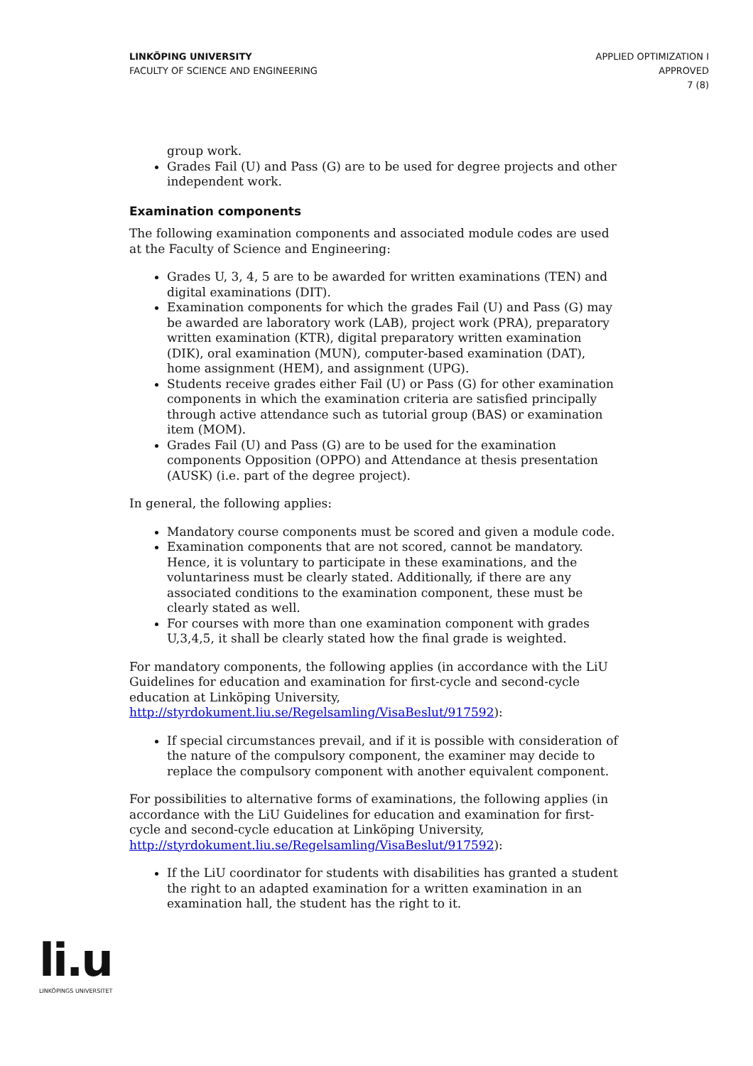LINKÖPING UNIVERSITY
FACULTY OF SCIENCE AND ENGINEERING
APPLIED OPTIMIZATION I
APPROVED
7 (8)
group work.
Grades Fail (U) and Pass (G) are to be used for degree projects and other independent work.
Examination components
The following examination components and associated module codes are used at the Faculty of Science and Engineering:
Grades U, 3, 4, 5 are to be awarded for written examinations (TEN) and digital examinations (DIT).
Examination components for which the grades Fail (U) and Pass (G) may be awarded are laboratory work (LAB), project work (PRA), preparatory written examination (KTR), digital preparatory written examination (DIK), oral examination (MUN), computer-based examination (DAT), home assignment (HEM), and assignment (UPG).
Students receive grades either Fail (U) or Pass (G) for other examination components in which the examination criteria are satisfied principally through active attendance such as tutorial group (BAS) or examination item (MOM).
Grades Fail (U) and Pass (G) are to be used for the examination components Opposition (OPPO) and Attendance at thesis presentation (AUSK) (i.e. part of the degree project).
In general, the following applies:
Mandatory course components must be scored and given a module code.
Examination components that are not scored, cannot be mandatory. Hence, it is voluntary to participate in these examinations, and the voluntariness must be clearly stated. Additionally, if there are any associated conditions to the examination component, these must be clearly stated as well.
For courses with more than one examination component with grades U,3,4,5, it shall be clearly stated how the final grade is weighted.
For mandatory components, the following applies (in accordance with the LiU Guidelines for education and examination for first-cycle and second-cycle education at Linköping University, http://styrdokument.liu.se/Regelsamling/VisaBeslut/917592):
If special circumstances prevail, and if it is possible with consideration of the nature of the compulsory component, the examiner may decide to replace the compulsory component with another equivalent component.
For possibilities to alternative forms of examinations, the following applies (in accordance with the LiU Guidelines for education and examination for first-cycle and second-cycle education at Linköping University, http://styrdokument.liu.se/Regelsamling/VisaBeslut/917592):
If the LiU coordinator for students with disabilities has granted a student the right to an adapted examination for a written examination in an examination hall, the student has the right to it.
li.u
LINKÖPINGS UNIVERSITET